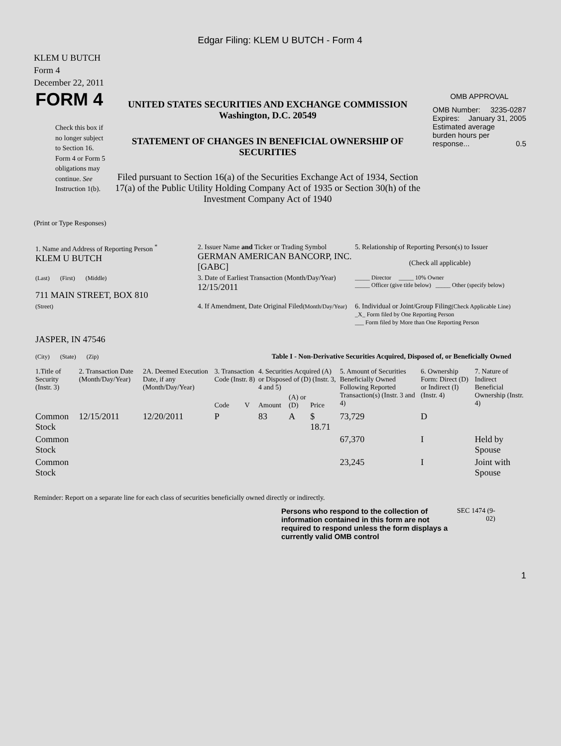Edgar Filing: KLEM U BUTCH - Form 4
KLEM U BUTCH
Form 4
December 22, 2011
FORM 4
Check this box if no longer subject to Section 16. Form 4 or Form 5 obligations may continue. See Instruction 1(b).
UNITED STATES SECURITIES AND EXCHANGE COMMISSION
Washington, D.C. 20549
STATEMENT OF CHANGES IN BENEFICIAL OWNERSHIP OF SECURITIES
Filed pursuant to Section 16(a) of the Securities Exchange Act of 1934, Section 17(a) of the Public Utility Holding Company Act of 1935 or Section 30(h) of the Investment Company Act of 1940
OMB APPROVAL
OMB Number: 3235-0287
Expires: January 31, 2005
Estimated average burden hours per response... 0.5
(Print or Type Responses)
| 1. Name and Address of Reporting Person <sup>*</sup> KLEM U BUTCH | 2. Issuer Name and Ticker or Trading Symbol GERMAN AMERICAN BANCORP, INC. [GABC] | 5. Relationship of Reporting Person(s) to Issuer (Check all applicable) |
| (Last) (First) (Middle) 711 MAIN STREET, BOX 810 | 3. Date of Earliest Transaction (Month/Day/Year) 12/15/2011 | _____ Director _____ 10% Owner _____ Officer (give title below) _____ Other (specify below) |
| (Street) JASPER, IN 47546 (City) (State) (Zip) | 4. If Amendment, Date Original Filed (Month/Day/Year) | 6. Individual or Joint/Group Filing (Check Applicable Line) _X_ Form filed by One Reporting Person ___ Form filed by More than One Reporting Person |
Table I - Non-Derivative Securities Acquired, Disposed of, or Beneficially Owned
| 1.Title of Security (Instr. 3) | 2. Transaction Date (Month/Day/Year) | 2A. Deemed Execution Date, if any (Month/Day/Year) | 3. Transaction Code (Instr. 8) | | 4. Securities Acquired (A) or Disposed of (D) (Instr. 3, 4 and 5) | | | 5. Amount of Securities Beneficially Owned Following Reported Transaction(s) (Instr. 3 and 4) | 6. Ownership Form: Direct (D) or Indirect (I) (Instr. 4) | 7. Nature of Indirect Beneficial Ownership (Instr. 4) |
| --- | --- | --- | --- | --- | --- | --- | --- | --- | --- | --- |
| | | | Code | V | Amount | (A) or (D) | Price | | | |
| Common Stock | 12/15/2011 | 12/20/2011 | P | | 83 | A | $ 18.71 | 73,729 | D | |
| Common Stock | | | | | | | | 67,370 | I | Held by Spouse |
| Common Stock | | | | | | | | 23,245 | I | Joint with Spouse |
Reminder: Report on a separate line for each class of securities beneficially owned directly or indirectly.
Persons who respond to the collection of information contained in this form are not required to respond unless the form displays a currently valid OMB control
SEC 1474 (9-02)
1